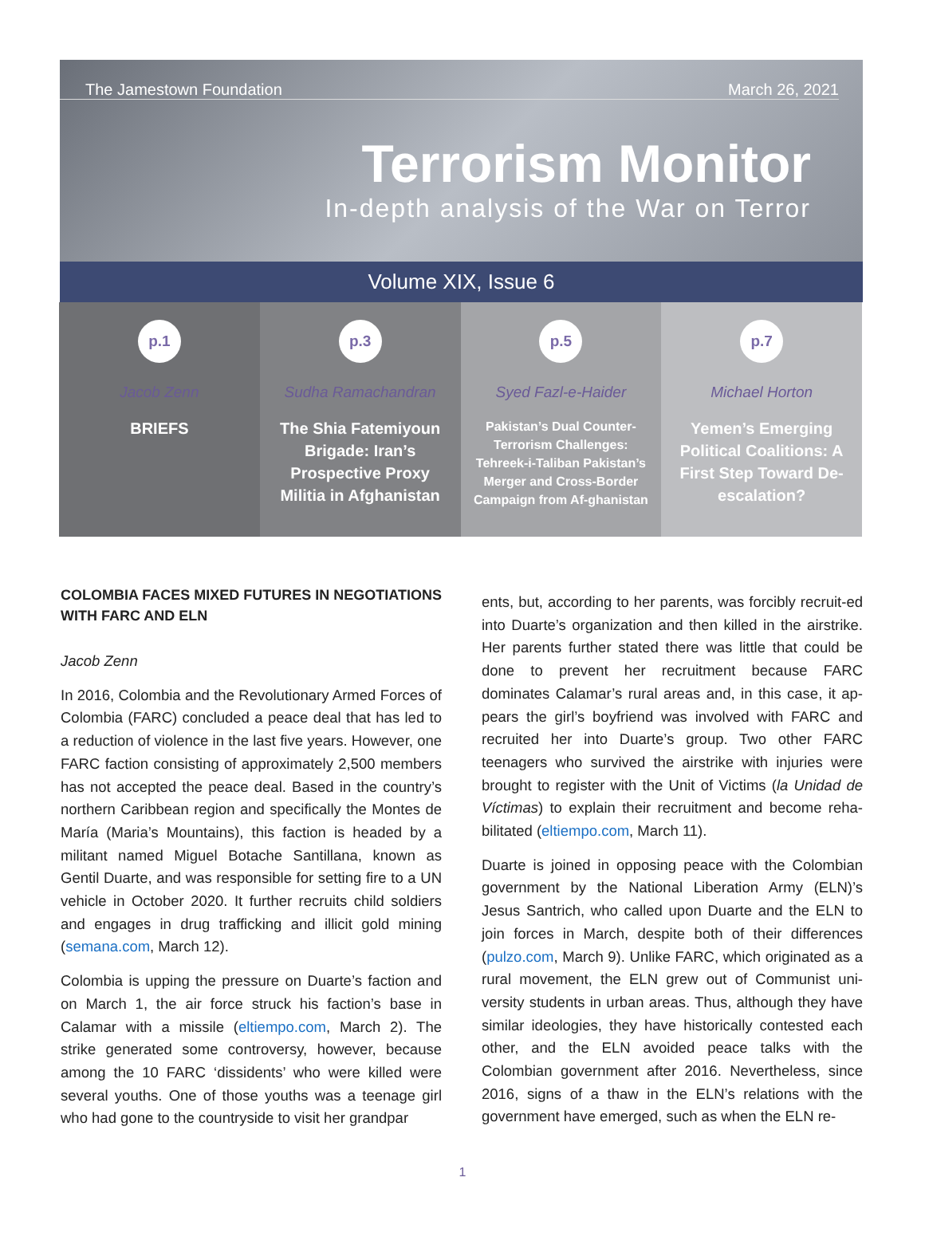The Jamestown Foundation March 26, 2021
Terrorism Monitor
In-depth analysis of the War on Terror
Volume XIX, Issue 6
p.1
Jacob Zenn
BRIEFS
p.3
Sudha Ramachandran
The Shia Fatemiyoun Brigade: Iran’s Prospective Proxy Militia in Afghanistan
p.5
Syed Fazl-e-Haider
Pakistan’s Dual Counter-Terrorism Challenges: Tehreek-i-Taliban Pakistan’s Merger and Cross-Border Campaign from Af-ghanistan
p.7
Michael Horton
Yemen’s Emerging Political Coalitions: A First Step Toward De-escalation?
COLOMBIA FACES MIXED FUTURES IN NEGOTIATIONS WITH FARC AND ELN
Jacob Zenn
In 2016, Colombia and the Revolutionary Armed Forces of Colombia (FARC) concluded a peace deal that has led to a reduction of violence in the last five years. However, one FARC faction consisting of approximately 2,500 members has not accepted the peace deal. Based in the country’s northern Caribbean region and specifically the Montes de María (Maria’s Mountains), this faction is headed by a militant named Miguel Botache Santillana, known as Gentil Duarte, and was responsible for setting fire to a UN vehicle in October 2020. It further recruits child soldiers and engages in drug trafficking and illicit gold mining (semana.com, March 12).
Colombia is upping the pressure on Duarte’s faction and on March 1, the air force struck his faction’s base in Calamar with a missile (eltiempo.com, March 2). The strike generated some controversy, however, because among the 10 FARC ‘dissidents’ who were killed were several youths. One of those youths was a teenage girl who had gone to the countryside to visit her grandpar
ents, but, according to her parents, was forcibly recruit-ed into Duarte’s organization and then killed in the airstrike. Her parents further stated there was little that could be done to prevent her recruitment because FARC dominates Calamar’s rural areas and, in this case, it ap-pears the girl’s boyfriend was involved with FARC and recruited her into Duarte’s group. Two other FARC teenagers who survived the airstrike with injuries were brought to register with the Unit of Victims (la Unidad de Víctimas) to explain their recruitment and become reha-bilitated (eltiempo.com, March 11).
Duarte is joined in opposing peace with the Colombian government by the National Liberation Army (ELN)’s Jesus Santrich, who called upon Duarte and the ELN to join forces in March, despite both of their differences (pulzo.com, March 9). Unlike FARC, which originated as a rural movement, the ELN grew out of Communist uni-versity students in urban areas. Thus, although they have similar ideologies, they have historically contested each other, and the ELN avoided peace talks with the Colombian government after 2016. Nevertheless, since 2016, signs of a thaw in the ELN’s relations with the government have emerged, such as when the ELN re-
1